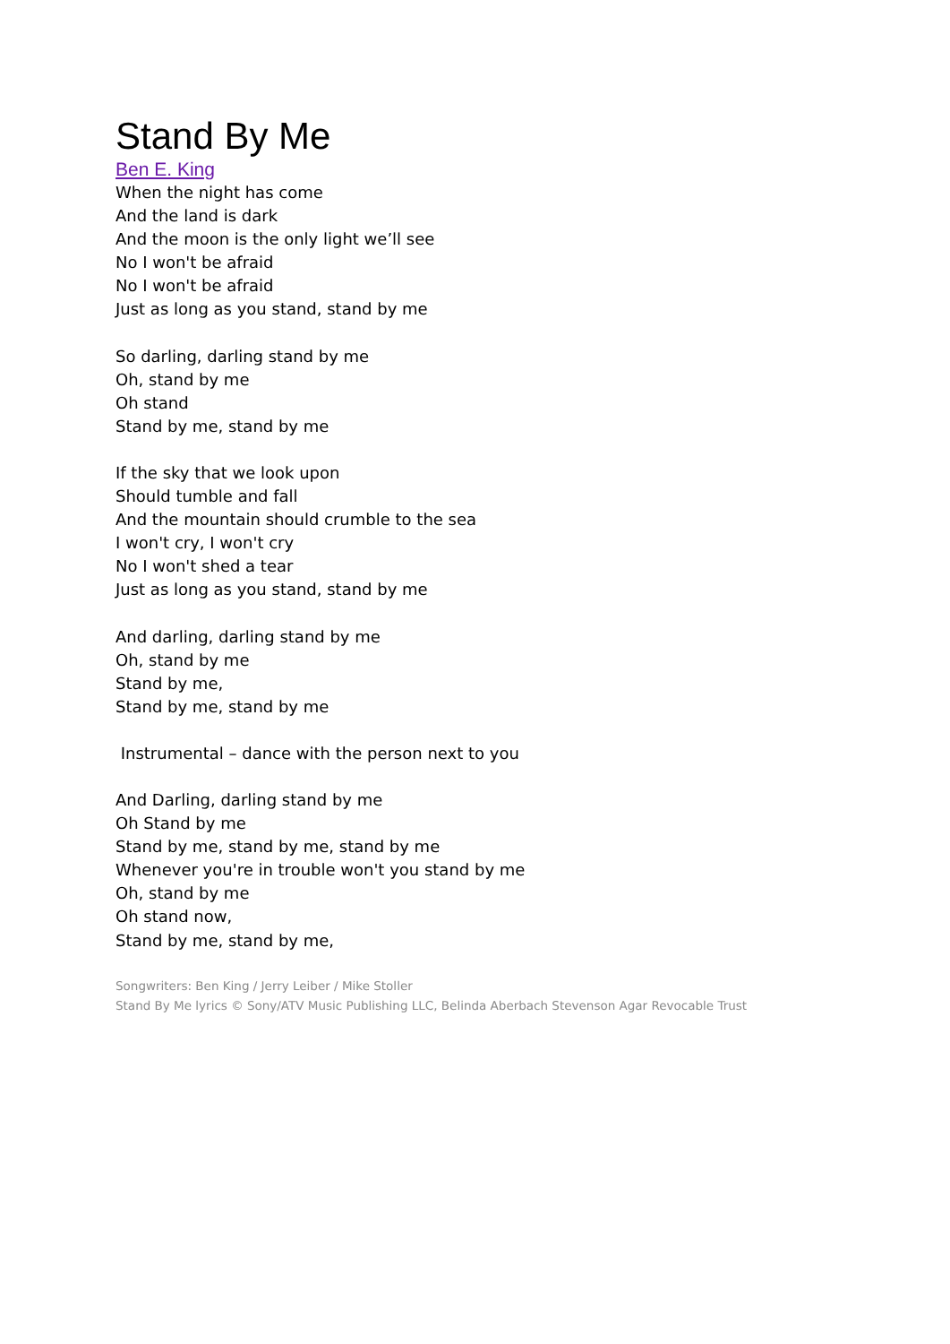Stand By Me
Ben E. King
When the night has come
And the land is dark
And the moon is the only light we’ll see
No I won't be afraid
No I won't be afraid
Just as long as you stand, stand by me
So darling, darling stand by me
Oh, stand by me
Oh stand
Stand by me, stand by me
If the sky that we look upon
Should tumble and fall
And the mountain should crumble to the sea
I won't cry, I won't cry
No I won't shed a tear
Just as long as you stand, stand by me
And darling, darling stand by me
Oh, stand by me
Stand by me,
Stand by me, stand by me
Instrumental – dance with the person next to you
And Darling, darling stand by me
Oh Stand by me
Stand by me, stand by me, stand by me
Whenever you're in trouble won't you stand by me
Oh, stand by me
Oh stand now,
Stand by me, stand by me,
Songwriters: Ben King / Jerry Leiber / Mike Stoller
Stand By Me lyrics © Sony/ATV Music Publishing LLC, Belinda Aberbach Stevenson Agar Revocable Trust